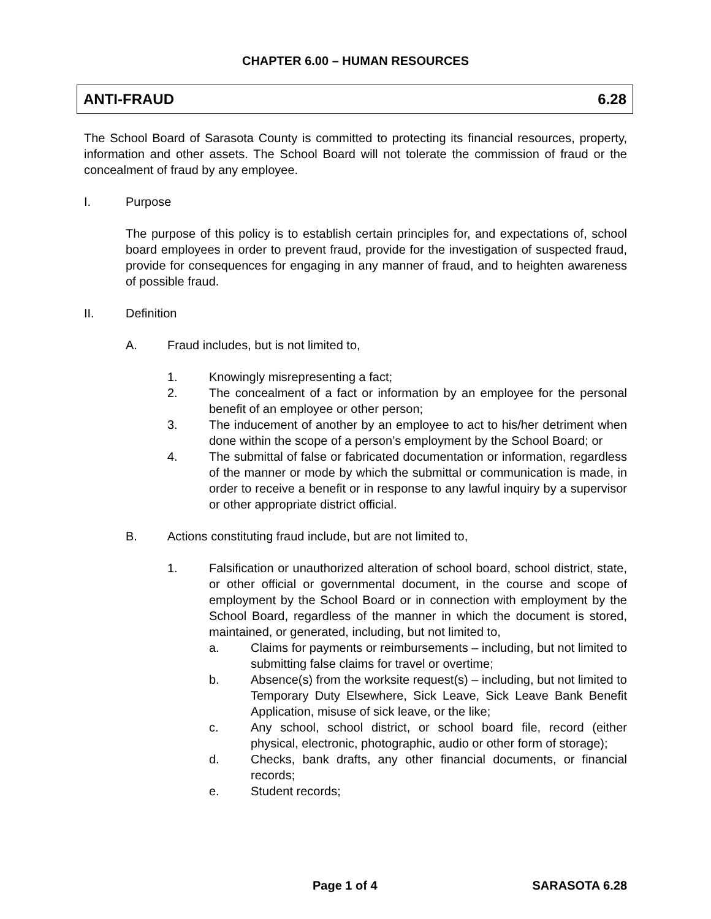CHAPTER 6.00 – HUMAN RESOURCES
ANTI-FRAUD 6.28
The School Board of Sarasota County is committed to protecting its financial resources, property, information and other assets. The School Board will not tolerate the commission of fraud or the concealment of fraud by any employee.
I. Purpose
The purpose of this policy is to establish certain principles for, and expectations of, school board employees in order to prevent fraud, provide for the investigation of suspected fraud, provide for consequences for engaging in any manner of fraud, and to heighten awareness of possible fraud.
II. Definition
A. Fraud includes, but is not limited to,
1. Knowingly misrepresenting a fact;
2. The concealment of a fact or information by an employee for the personal benefit of an employee or other person;
3. The inducement of another by an employee to act to his/her detriment when done within the scope of a person’s employment by the School Board; or
4. The submittal of false or fabricated documentation or information, regardless of the manner or mode by which the submittal or communication is made, in order to receive a benefit or in response to any lawful inquiry by a supervisor or other appropriate district official.
B. Actions constituting fraud include, but are not limited to,
1. Falsification or unauthorized alteration of school board, school district, state, or other official or governmental document, in the course and scope of employment by the School Board or in connection with employment by the School Board, regardless of the manner in which the document is stored, maintained, or generated, including, but not limited to,
a. Claims for payments or reimbursements – including, but not limited to submitting false claims for travel or overtime;
b. Absence(s) from the worksite request(s) – including, but not limited to Temporary Duty Elsewhere, Sick Leave, Sick Leave Bank Benefit Application, misuse of sick leave, or the like;
c. Any school, school district, or school board file, record (either physical, electronic, photographic, audio or other form of storage);
d. Checks, bank drafts, any other financial documents, or financial records;
e. Student records;
Page 1 of 4 SARASOTA 6.28